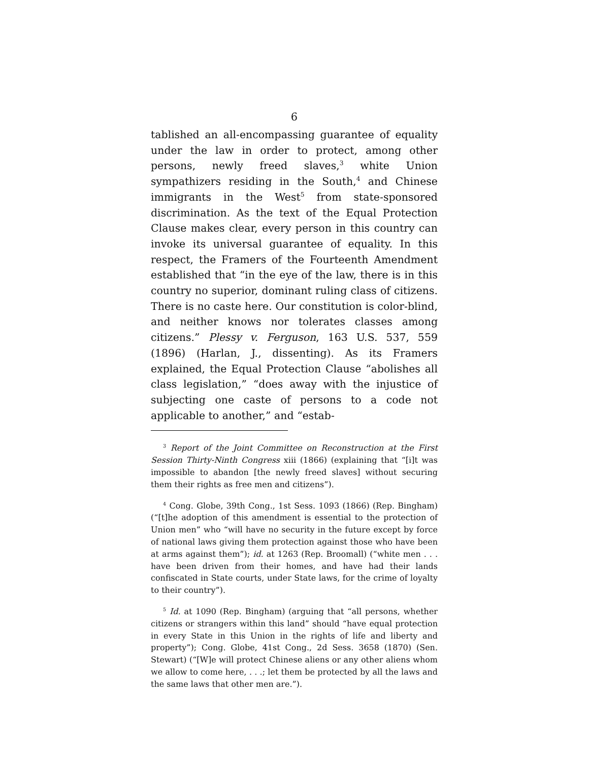6
tablished an all-encompassing guarantee of equality under the law in order to protect, among other persons, newly freed slaves,<sup>3</sup> white Union sympathizers residing in the South,<sup>4</sup> and Chinese immigrants in the West<sup>5</sup> from state-sponsored discrimination. As the text of the Equal Protection Clause makes clear, every person in this country can invoke its universal guarantee of equality. In this respect, the Framers of the Fourteenth Amendment established that “in the eye of the law, there is in this country no superior, dominant ruling class of citizens. There is no caste here. Our constitution is color-blind, and neither knows nor tolerates classes among citizens.” Plessy v. Ferguson, 163 U.S. 537, 559 (1896) (Harlan, J., dissenting). As its Framers explained, the Equal Protection Clause “abolishes all class legislation,” “does away with the injustice of subjecting one caste of persons to a code not applicable to another,” and “estab-
<sup>3</sup> Report of the Joint Committee on Reconstruction at the First Session Thirty-Ninth Congress xiii (1866) (explaining that “[i]t was impossible to abandon [the newly freed slaves] without securing them their rights as free men and citizens”).
<sup>4</sup> Cong. Globe, 39th Cong., 1st Sess. 1093 (1866) (Rep. Bingham) (“[t]he adoption of this amendment is essential to the protection of Union men” who “will have no security in the future except by force of national laws giving them protection against those who have been at arms against them”); id. at 1263 (Rep. Broomall) (“white men . . . have been driven from their homes, and have had their lands confiscated in State courts, under State laws, for the crime of loyalty to their country”).
<sup>5</sup> Id. at 1090 (Rep. Bingham) (arguing that “all persons, whether citizens or strangers within this land” should “have equal protection in every State in this Union in the rights of life and liberty and property”); Cong. Globe, 41st Cong., 2d Sess. 3658 (1870) (Sen. Stewart) (“[W]e will protect Chinese aliens or any other aliens whom we allow to come here, . . .; let them be protected by all the laws and the same laws that other men are.”).